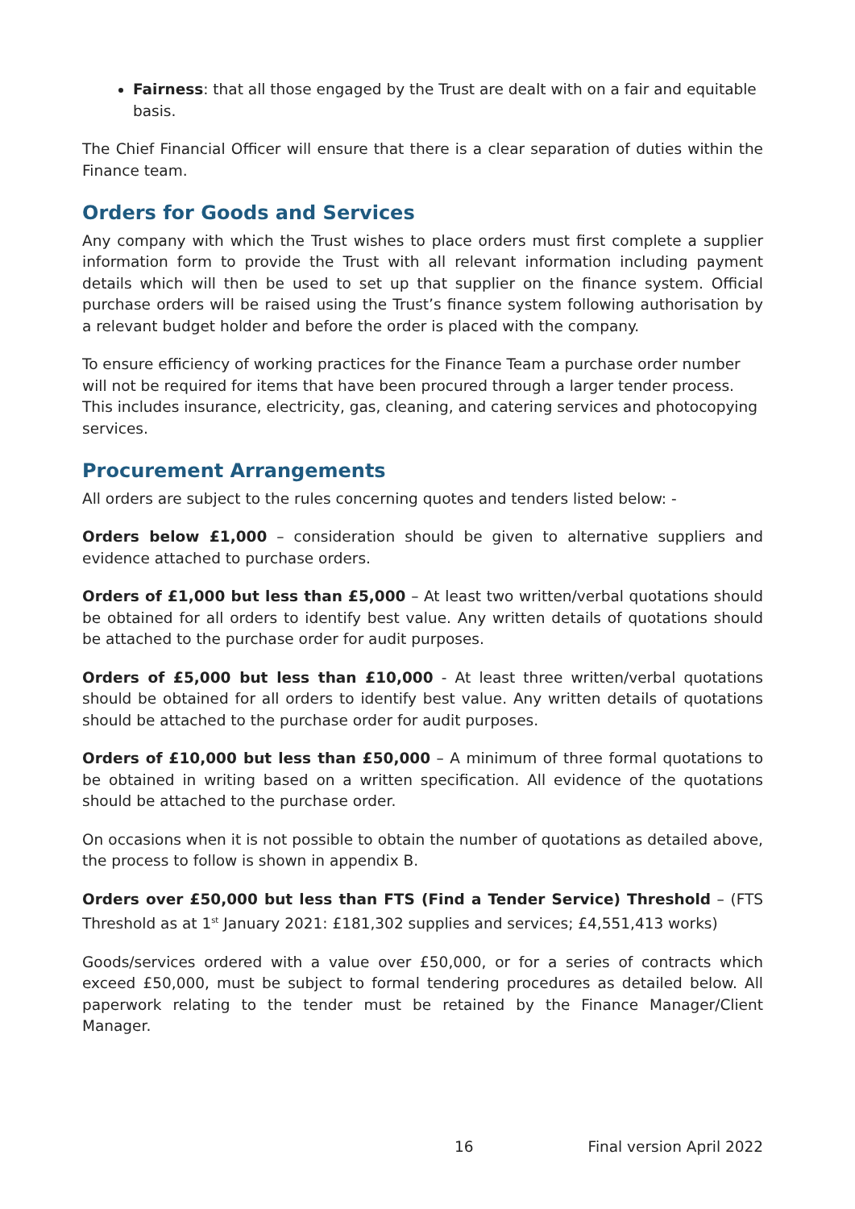Fairness: that all those engaged by the Trust are dealt with on a fair and equitable basis.
The Chief Financial Officer will ensure that there is a clear separation of duties within the Finance team.
Orders for Goods and Services
Any company with which the Trust wishes to place orders must first complete a supplier information form to provide the Trust with all relevant information including payment details which will then be used to set up that supplier on the finance system. Official purchase orders will be raised using the Trust’s finance system following authorisation by a relevant budget holder and before the order is placed with the company.
To ensure efficiency of working practices for the Finance Team a purchase order number will not be required for items that have been procured through a larger tender process. This includes insurance, electricity, gas, cleaning, and catering services and photocopying services.
Procurement Arrangements
All orders are subject to the rules concerning quotes and tenders listed below: -
Orders below £1,000 – consideration should be given to alternative suppliers and evidence attached to purchase orders.
Orders of £1,000 but less than £5,000 – At least two written/verbal quotations should be obtained for all orders to identify best value. Any written details of quotations should be attached to the purchase order for audit purposes.
Orders of £5,000 but less than £10,000 - At least three written/verbal quotations should be obtained for all orders to identify best value. Any written details of quotations should be attached to the purchase order for audit purposes.
Orders of £10,000 but less than £50,000 – A minimum of three formal quotations to be obtained in writing based on a written specification. All evidence of the quotations should be attached to the purchase order.
On occasions when it is not possible to obtain the number of quotations as detailed above, the process to follow is shown in appendix B.
Orders over £50,000 but less than FTS (Find a Tender Service) Threshold – (FTS Threshold as at 1<sup>st</sup> January 2021: £181,302 supplies and services; £4,551,413 works)
Goods/services ordered with a value over £50,000, or for a series of contracts which exceed £50,000, must be subject to formal tendering procedures as detailed below. All paperwork relating to the tender must be retained by the Finance Manager/Client Manager.
16 Final version April 2022